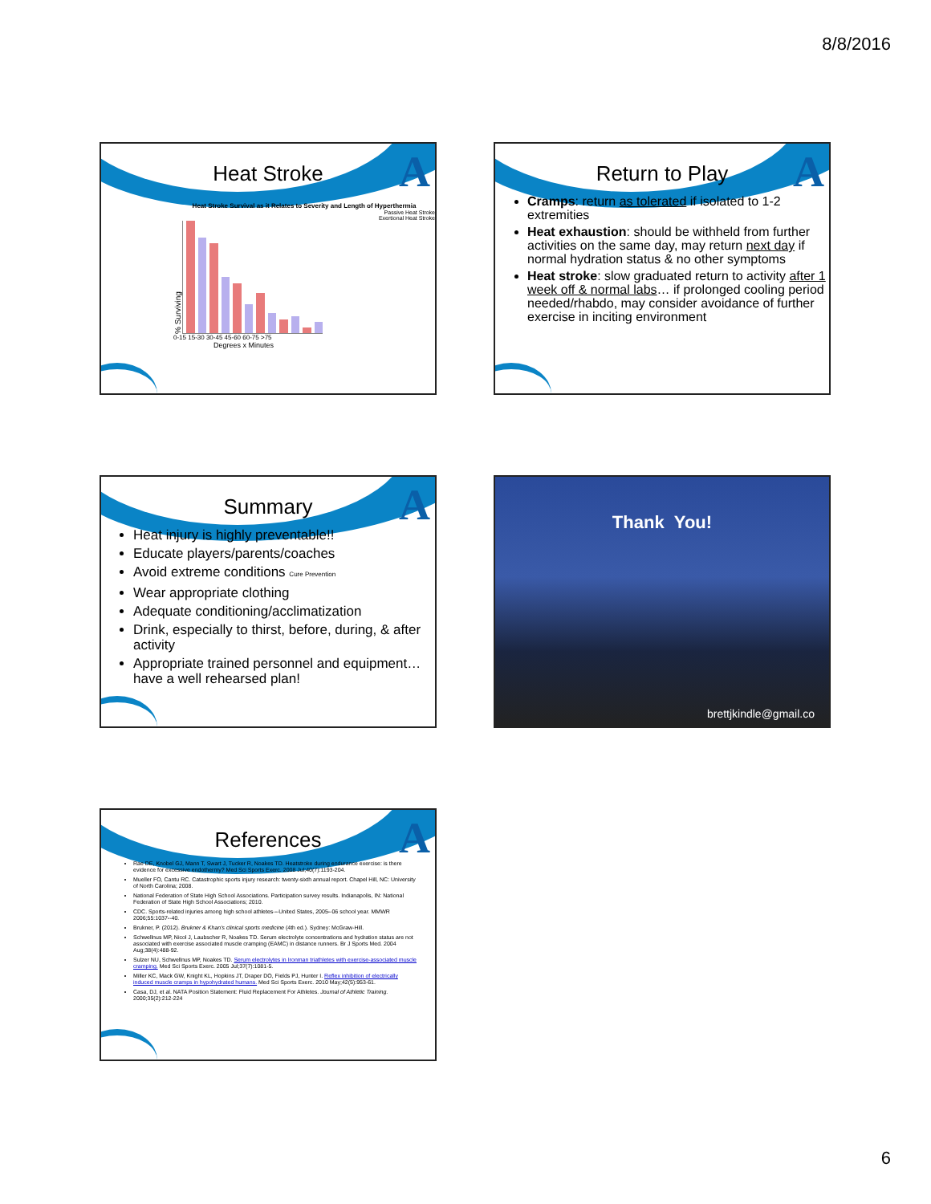8/8/2016
A
Heat Stroke
Heat Stroke Survival as it Relates to Severity and Length of Hyperthermia
Passive Heat Stroke
Exertional Heat Stroke
% Surviving
0-15 15-30 30-45 45-60 60-75 >75
Degrees x Minutes
A
Return to Play
Cramps: return as tolerated if isolated to 1-2 extremities
Heat exhaustion: should be withheld from further activities on the same day, may return next day if normal hydration status & no other symptoms
Heat stroke: slow graduated return to activity after 1 week off & normal labs… if prolonged cooling period needed/rhabdo, may consider avoidance of further exercise in inciting environment
A
Summary
Heat injury is highly preventable!!
Educate players/parents/coaches
Avoid extreme conditions Cure Prevention
Wear appropriate clothing
Adequate conditioning/acclimatization
Drink, especially to thirst, before, during, & after activity
Appropriate trained personnel and equipment…have a well rehearsed plan!
Thank You!
brettjkindle@gmail.co
A
References
Rae DE, Knobel GJ, Mann T, Swart J, Tucker R, Noakes TD. Heatstroke during endurance exercise: is there evidence for excessive endothermy? Med Sci Sports Exerc. 2008 Jul;40(7):1193-204.
Mueller FO, Cantu RC. Catastrophic sports injury research: twenty-sixth annual report. Chapel Hill, NC: University of North Carolina; 2008.
National Federation of State High School Associations. Participation survey results. Indianapolis, IN: National Federation of State High School Associations; 2010.
CDC. Sports-related injuries among high school athletes---United States, 2005--06 school year. MMWR 2006;55:1037--40.
Brukner, P. (2012). Brukner & Khan's clinical sports medicine (4th ed.). Sydney: McGraw-Hill.
Schwellnus MP, Nicol J, Laubscher R, Noakes TD. Serum electrolyte concentrations and hydration status are not associated with exercise associated muscle cramping (EAMC) in distance runners. Br J Sports Med. 2004 Aug;38(4):488-92.
Sulzer NU, Schwellnus MP, Noakes TD. Serum electrolytes in Ironman triathletes with exercise-associated muscle cramping. Med Sci Sports Exerc. 2005 Jul;37(7):1081-5.
Miller KC, Mack GW, Knight KL, Hopkins JT, Draper DO, Fields PJ, Hunter I. Reflex inhibition of electrically induced muscle cramps in hypohydrated humans. Med Sci Sports Exerc. 2010 May;42(5):953-61.
Casa, DJ, et al. NATA Position Statement: Fluid Replacement For Athletes. Journal of Athletic Training. 2000;35(2):212-224
6